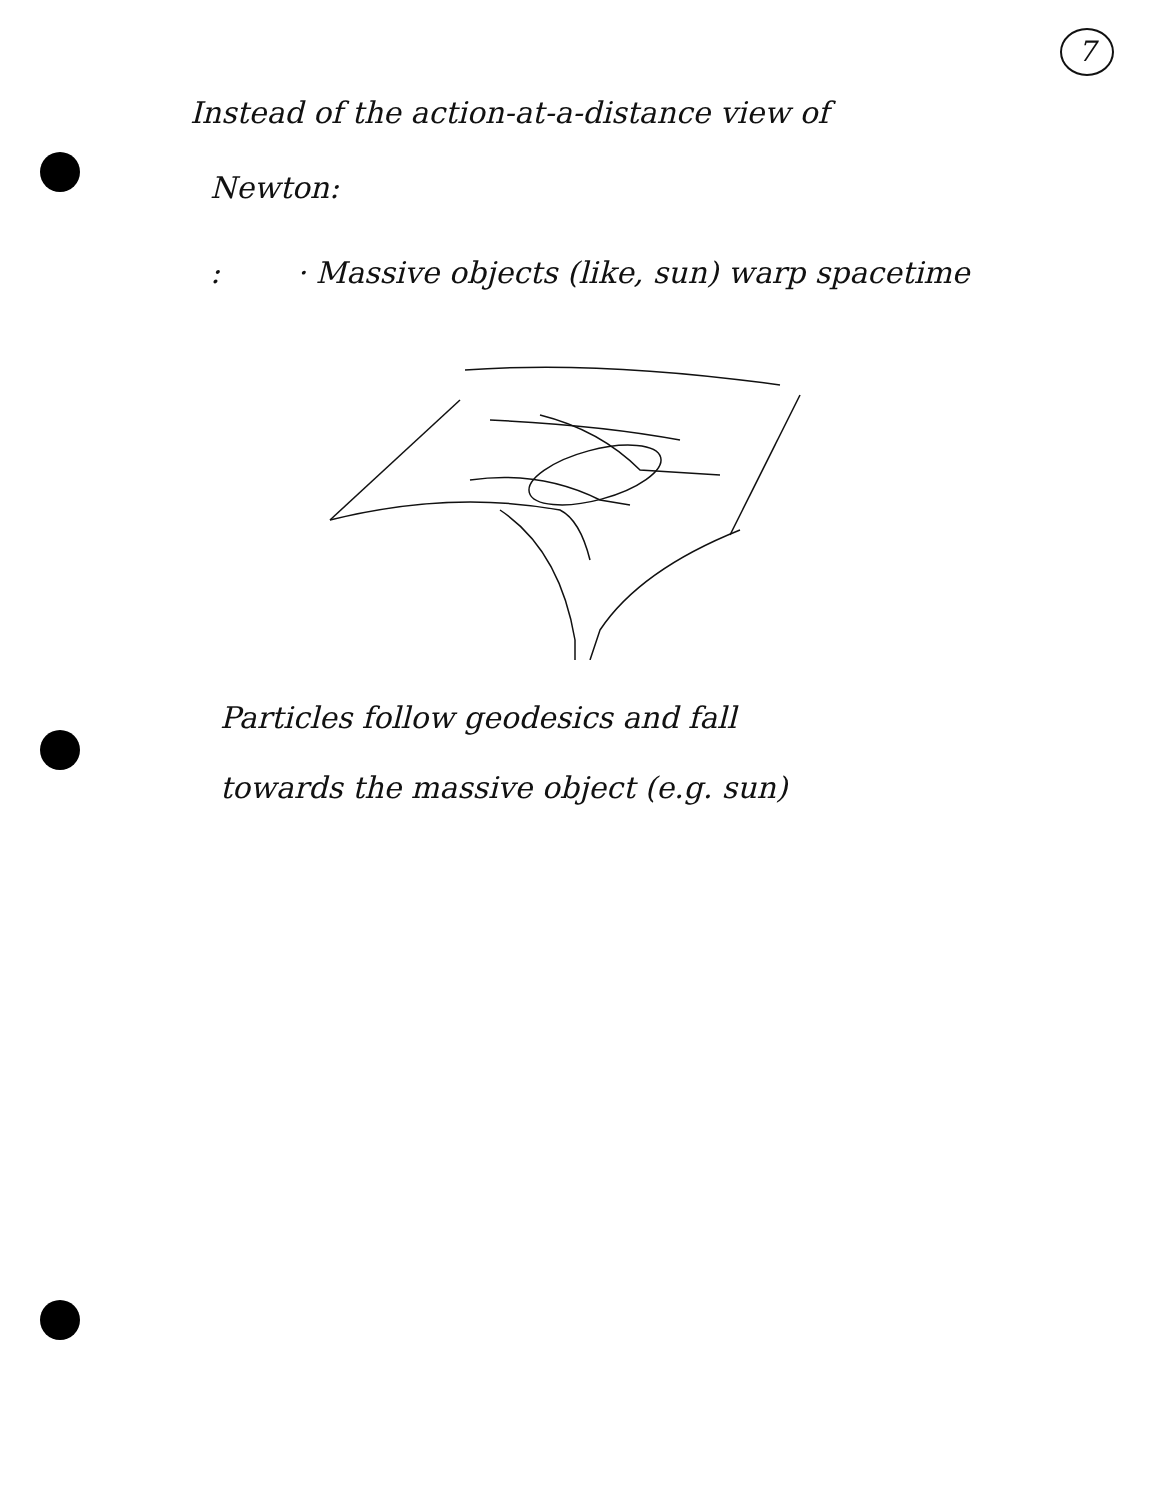7
Instead of the action-at-a-distance view of
Newton:
: · Massive objects (like, sun) warp spacetime
Particles follow geodesics and fall
towards the massive object (e.g. sun)